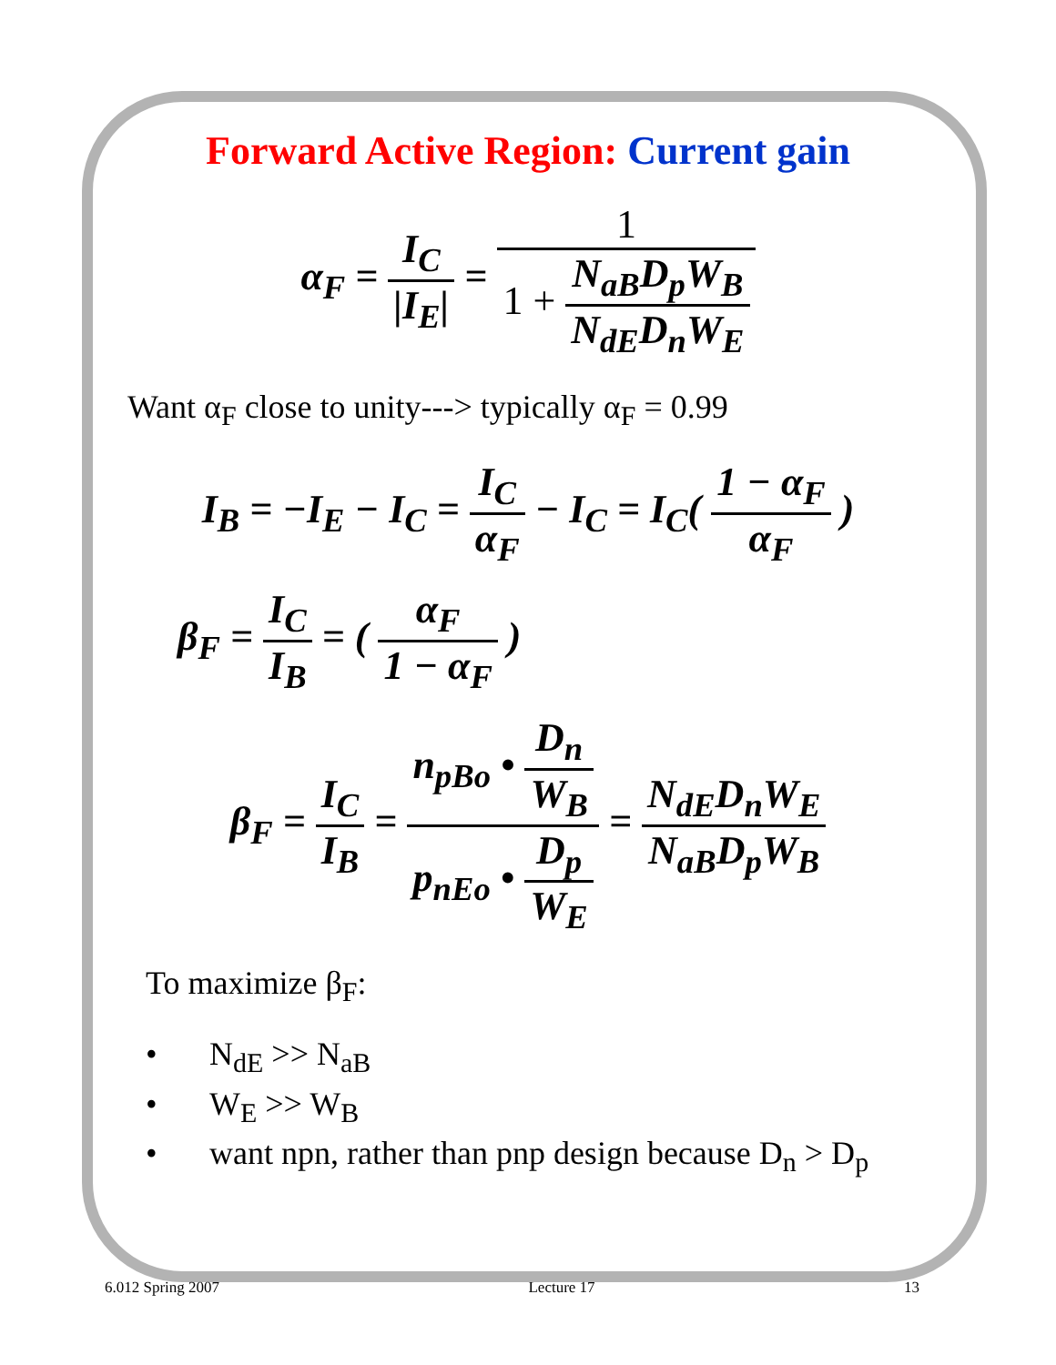Forward Active Region: Current gain
α<sub>F</sub> = I<sub>C</sub> |I<sub>E</sub>| = 1 1 + N<sub>aB</sub>D<sub>p</sub>W<sub>B</sub> N<sub>dE</sub>D<sub>n</sub>W<sub>E</sub>
Want α<sub>F</sub> close to unity---> typically α<sub>F</sub> = 0.99
I<sub>B</sub> = −I<sub>E</sub> − I<sub>C</sub> = I<sub>C</sub> α<sub>F</sub> − I<sub>C</sub> = I<sub>C</sub>( 1 − α<sub>F</sub> α<sub>F</sub> )
β<sub>F</sub> = I<sub>C</sub> I<sub>B</sub> = ( α<sub>F</sub> 1 − α<sub>F</sub> )
β<sub>F</sub> = I<sub>C</sub> I<sub>B</sub> = n<sub>pBo</sub> • D<sub>n</sub> W<sub>B</sub> p<sub>nEo</sub> • D<sub>p</sub> W<sub>E</sub> = N<sub>dE</sub>D<sub>n</sub>W<sub>E</sub> N<sub>aB</sub>D<sub>p</sub>W<sub>B</sub>
To maximize β<sub>F</sub>:
• N<sub>dE</sub> >> N<sub>aB</sub>
• W<sub>E</sub> >> W<sub>B</sub>
• want npn, rather than pnp design because D<sub>n</sub> > D<sub>p</sub>
6.012 Spring 2007 Lecture 17 13